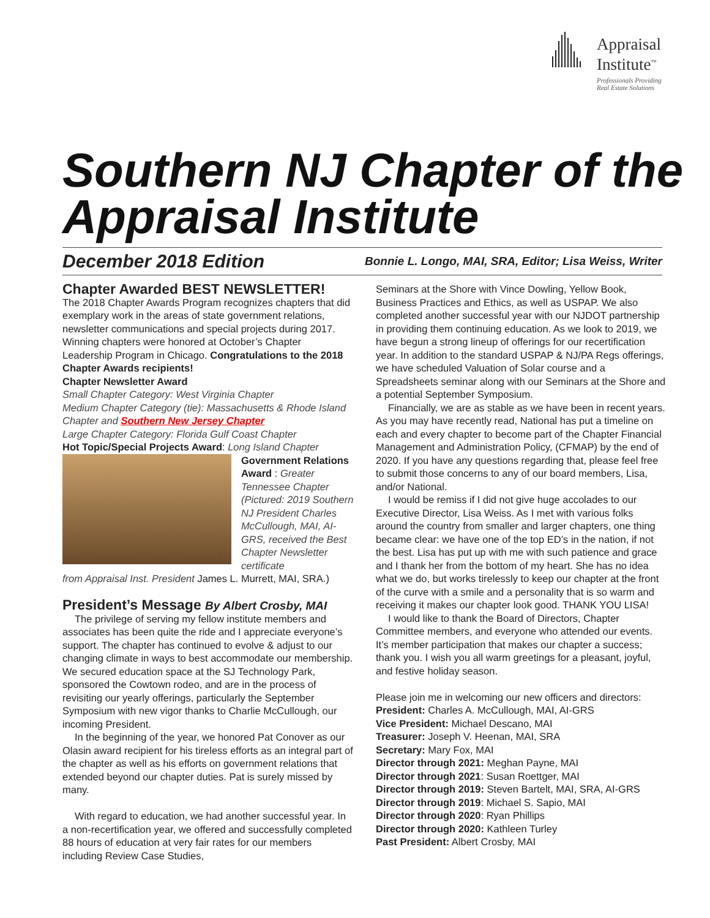Appraisal
Institute<sup>™</sup>
Professionals Providing
Real Estate Solutions
Southern NJ Chapter of the Appraisal Institute
December 2018 Edition Bonnie L. Longo, MAI, SRA, Editor; Lisa Weiss, Writer
Chapter Awarded BEST NEWSLETTER!
The 2018 Chapter Awards Program recognizes chapters that did exemplary work in the areas of state government relations, newsletter communications and special projects during 2017. Winning chapters were honored at October’s Chapter Leadership Program in Chicago. Congratulations to the 2018 Chapter Awards recipients!
Chapter Newsletter Award
Small Chapter Category: West Virginia Chapter
Medium Chapter Category (tie): Massachusetts & Rhode Island Chapter and Southern New Jersey Chapter
Large Chapter Category: Florida Gulf Coast Chapter
Hot Topic/Special Projects Award: Long Island Chapter
Government Relations Award : Greater Tennessee Chapter (Pictured: 2019 Southern NJ President Charles McCullough, MAI, AI-GRS, received the Best Chapter Newsletter certificate
from Appraisal Inst. President James L. Murrett, MAI, SRA.)
President’s Message By Albert Crosby, MAI
The privilege of serving my fellow institute members and associates has been quite the ride and I appreciate everyone’s support. The chapter has continued to evolve & adjust to our changing climate in ways to best accommodate our membership. We secured education space at the SJ Technology Park, sponsored the Cowtown rodeo, and are in the process of revisiting our yearly offerings, particularly the September Symposium with new vigor thanks to Charlie McCullough, our incoming President.
In the beginning of the year, we honored Pat Conover as our Olasin award recipient for his tireless efforts as an integral part of the chapter as well as his efforts on government relations that extended beyond our chapter duties. Pat is surely missed by many.
With regard to education, we had another successful year. In a non-recertification year, we offered and successfully completed 88 hours of education at very fair rates for our members including Review Case Studies,
Seminars at the Shore with Vince Dowling, Yellow Book, Business Practices and Ethics, as well as USPAP. We also completed another successful year with our NJDOT partnership in providing them continuing education. As we look to 2019, we have begun a strong lineup of offerings for our recertification year. In addition to the standard USPAP & NJ/PA Regs offerings, we have scheduled Valuation of Solar course and a Spreadsheets seminar along with our Seminars at the Shore and a potential September Symposium.
Financially, we are as stable as we have been in recent years. As you may have recently read, National has put a timeline on each and every chapter to become part of the Chapter Financial Management and Administration Policy, (CFMAP) by the end of 2020. If you have any questions regarding that, please feel free to submit those concerns to any of our board members, Lisa, and/or National.
I would be remiss if I did not give huge accolades to our Executive Director, Lisa Weiss. As I met with various folks around the country from smaller and larger chapters, one thing became clear: we have one of the top ED’s in the nation, if not the best. Lisa has put up with me with such patience and grace and I thank her from the bottom of my heart. She has no idea what we do, but works tirelessly to keep our chapter at the front of the curve with a smile and a personality that is so warm and receiving it makes our chapter look good. THANK YOU LISA!
I would like to thank the Board of Directors, Chapter Committee members, and everyone who attended our events. It’s member participation that makes our chapter a success; thank you. I wish you all warm greetings for a pleasant, joyful, and festive holiday season.
Please join me in welcoming our new officers and directors:
President: Charles A. McCullough, MAI, AI-GRS
Vice President: Michael Descano, MAI
Treasurer: Joseph V. Heenan, MAI, SRA
Secretary: Mary Fox, MAI
Director through 2021: Meghan Payne, MAI
Director through 2021: Susan Roettger, MAI
Director through 2019: Steven Bartelt, MAI, SRA, AI-GRS
Director through 2019: Michael S. Sapio, MAI
Director through 2020: Ryan Phillips
Director through 2020: Kathleen Turley
Past President: Albert Crosby, MAI